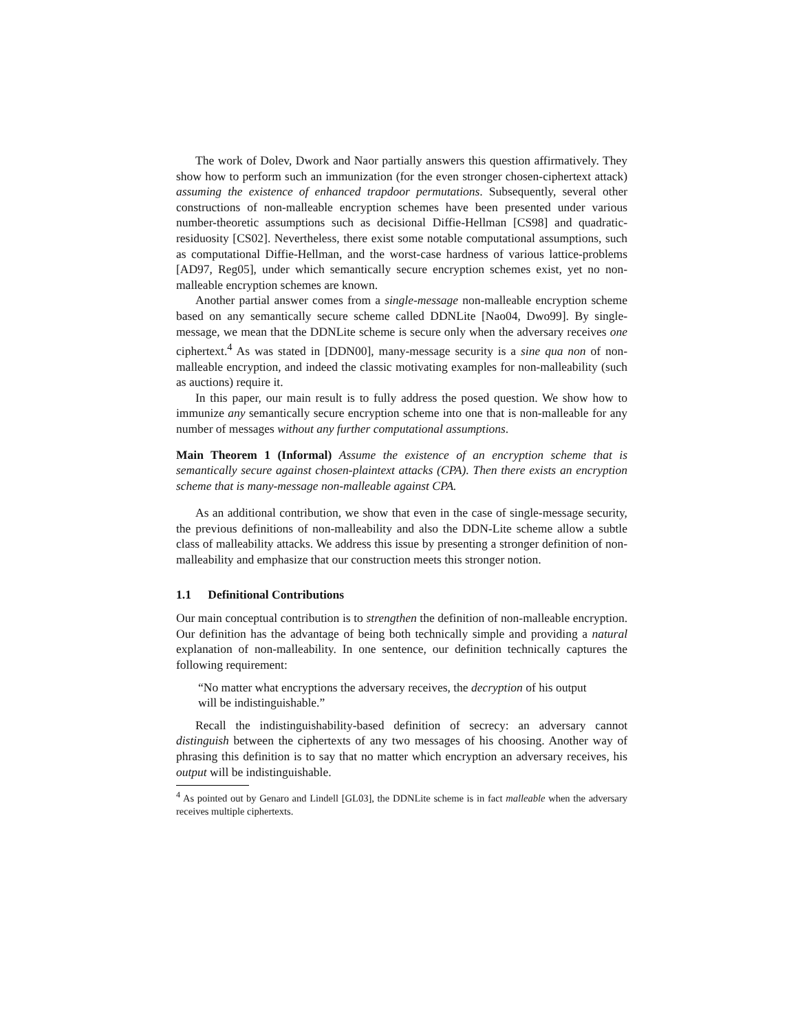The work of Dolev, Dwork and Naor partially answers this question affirmatively. They show how to perform such an immunization (for the even stronger chosen-ciphertext attack) assuming the existence of enhanced trapdoor permutations. Subsequently, several other constructions of non-malleable encryption schemes have been presented under various number-theoretic assumptions such as decisional Diffie-Hellman [CS98] and quadratic-residuosity [CS02]. Nevertheless, there exist some notable computational assumptions, such as computational Diffie-Hellman, and the worst-case hardness of various lattice-problems [AD97, Reg05], under which semantically secure encryption schemes exist, yet no non-malleable encryption schemes are known.
Another partial answer comes from a single-message non-malleable encryption scheme based on any semantically secure scheme called DDNLite [Nao04, Dwo99]. By single-message, we mean that the DDNLite scheme is secure only when the adversary receives one ciphertext.<sup>4</sup> As was stated in [DDN00], many-message security is a sine qua non of non-malleable encryption, and indeed the classic motivating examples for non-malleability (such as auctions) require it.
In this paper, our main result is to fully address the posed question. We show how to immunize any semantically secure encryption scheme into one that is non-malleable for any number of messages without any further computational assumptions.
Main Theorem 1 (Informal) Assume the existence of an encryption scheme that is semantically secure against chosen-plaintext attacks (CPA). Then there exists an encryption scheme that is many-message non-malleable against CPA.
As an additional contribution, we show that even in the case of single-message security, the previous definitions of non-malleability and also the DDN-Lite scheme allow a subtle class of malleability attacks. We address this issue by presenting a stronger definition of non-malleability and emphasize that our construction meets this stronger notion.
1.1 Definitional Contributions
Our main conceptual contribution is to strengthen the definition of non-malleable encryption. Our definition has the advantage of being both technically simple and providing a natural explanation of non-malleability. In one sentence, our definition technically captures the following requirement:
“No matter what encryptions the adversary receives, the decryption of his output will be indistinguishable.”
Recall the indistinguishability-based definition of secrecy: an adversary cannot distinguish between the ciphertexts of any two messages of his choosing. Another way of phrasing this definition is to say that no matter which encryption an adversary receives, his output will be indistinguishable.
<sup>4</sup> As pointed out by Genaro and Lindell [GL03], the DDNLite scheme is in fact malleable when the adversary receives multiple ciphertexts.